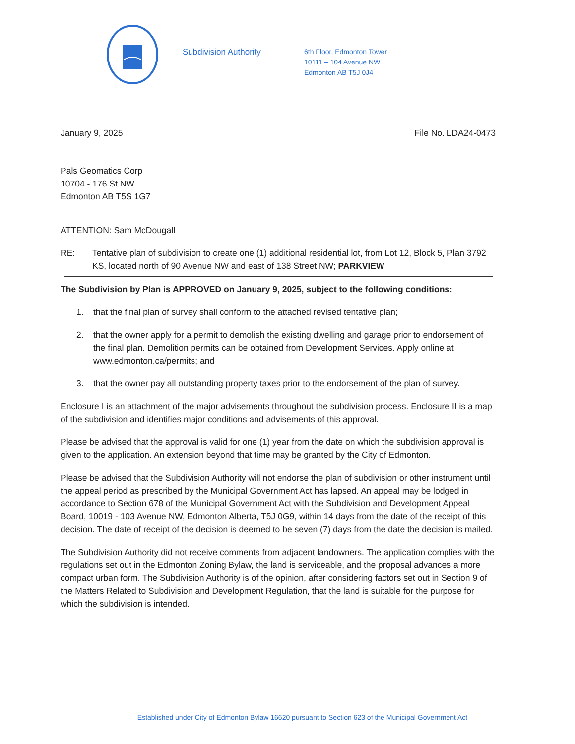Subdivision Authority
6th Floor, Edmonton Tower
10111 – 104 Avenue NW
Edmonton AB T5J 0J4
January 9, 2025 File No. LDA24-0473
Pals Geomatics Corp
10704 - 176 St NW
Edmonton AB T5S 1G7
ATTENTION: Sam McDougall
RE: Tentative plan of subdivision to create one (1) additional residential lot, from Lot 12, Block 5, Plan 3792 KS, located north of 90 Avenue NW and east of 138 Street NW; PARKVIEW
The Subdivision by Plan is APPROVED on January 9, 2025, subject to the following conditions:
1. that the final plan of survey shall conform to the attached revised tentative plan;
2. that the owner apply for a permit to demolish the existing dwelling and garage prior to endorsement of the final plan. Demolition permits can be obtained from Development Services. Apply online at www.edmonton.ca/permits; and
3. that the owner pay all outstanding property taxes prior to the endorsement of the plan of survey.
Enclosure I is an attachment of the major advisements throughout the subdivision process. Enclosure II is a map of the subdivision and identifies major conditions and advisements of this approval.
Please be advised that the approval is valid for one (1) year from the date on which the subdivision approval is given to the application. An extension beyond that time may be granted by the City of Edmonton.
Please be advised that the Subdivision Authority will not endorse the plan of subdivision or other instrument until the appeal period as prescribed by the Municipal Government Act has lapsed. An appeal may be lodged in accordance to Section 678 of the Municipal Government Act with the Subdivision and Development Appeal Board, 10019 - 103 Avenue NW, Edmonton Alberta, T5J 0G9, within 14 days from the date of the receipt of this decision. The date of receipt of the decision is deemed to be seven (7) days from the date the decision is mailed.
The Subdivision Authority did not receive comments from adjacent landowners. The application complies with the regulations set out in the Edmonton Zoning Bylaw, the land is serviceable, and the proposal advances a more compact urban form. The Subdivision Authority is of the opinion, after considering factors set out in Section 9 of the Matters Related to Subdivision and Development Regulation, that the land is suitable for the purpose for which the subdivision is intended.
Established under City of Edmonton Bylaw 16620 pursuant to Section 623 of the Municipal Government Act